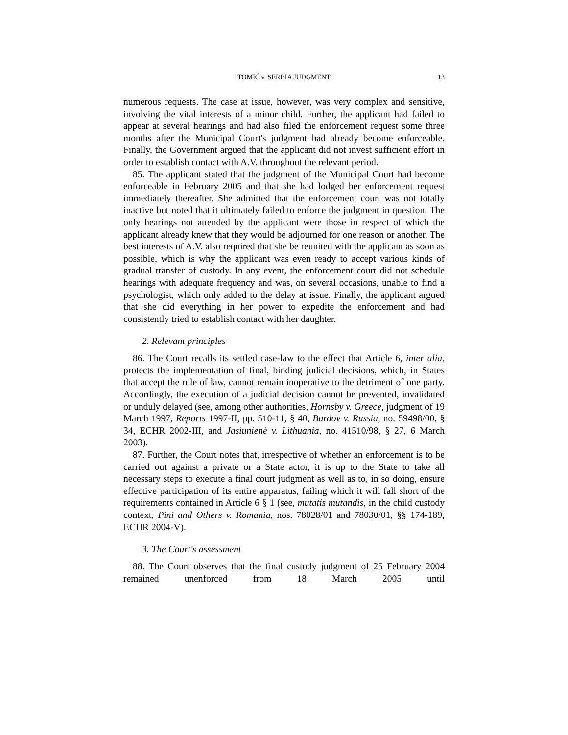TOMIĆ v. SERBIA JUDGMENT 13
numerous requests. The case at issue, however, was very complex and sensitive, involving the vital interests of a minor child. Further, the applicant had failed to appear at several hearings and had also filed the enforcement request some three months after the Municipal Court's judgment had already become enforceable. Finally, the Government argued that the applicant did not invest sufficient effort in order to establish contact with A.V. throughout the relevant period.
85. The applicant stated that the judgment of the Municipal Court had become enforceable in February 2005 and that she had lodged her enforcement request immediately thereafter. She admitted that the enforcement court was not totally inactive but noted that it ultimately failed to enforce the judgment in question. The only hearings not attended by the applicant were those in respect of which the applicant already knew that they would be adjourned for one reason or another. The best interests of A.V. also required that she be reunited with the applicant as soon as possible, which is why the applicant was even ready to accept various kinds of gradual transfer of custody. In any event, the enforcement court did not schedule hearings with adequate frequency and was, on several occasions, unable to find a psychologist, which only added to the delay at issue. Finally, the applicant argued that she did everything in her power to expedite the enforcement and had consistently tried to establish contact with her daughter.
2. Relevant principles
86. The Court recalls its settled case-law to the effect that Article 6, inter alia, protects the implementation of final, binding judicial decisions, which, in States that accept the rule of law, cannot remain inoperative to the detriment of one party. Accordingly, the execution of a judicial decision cannot be prevented, invalidated or unduly delayed (see, among other authorities, Hornsby v. Greece, judgment of 19 March 1997, Reports 1997-II, pp. 510-11, § 40, Burdov v. Russia, no. 59498/00, § 34, ECHR 2002-III, and Jasiūnienė v. Lithuania, no. 41510/98, § 27, 6 March 2003).
87. Further, the Court notes that, irrespective of whether an enforcement is to be carried out against a private or a State actor, it is up to the State to take all necessary steps to execute a final court judgment as well as to, in so doing, ensure effective participation of its entire apparatus, failing which it will fall short of the requirements contained in Article 6 § 1 (see, mutatis mutandis, in the child custody context, Pini and Others v. Romania, nos. 78028/01 and 78030/01, §§ 174-189, ECHR 2004-V).
3. The Court's assessment
88. The Court observes that the final custody judgment of 25 February 2004 remained unenforced from 18 March 2005 until